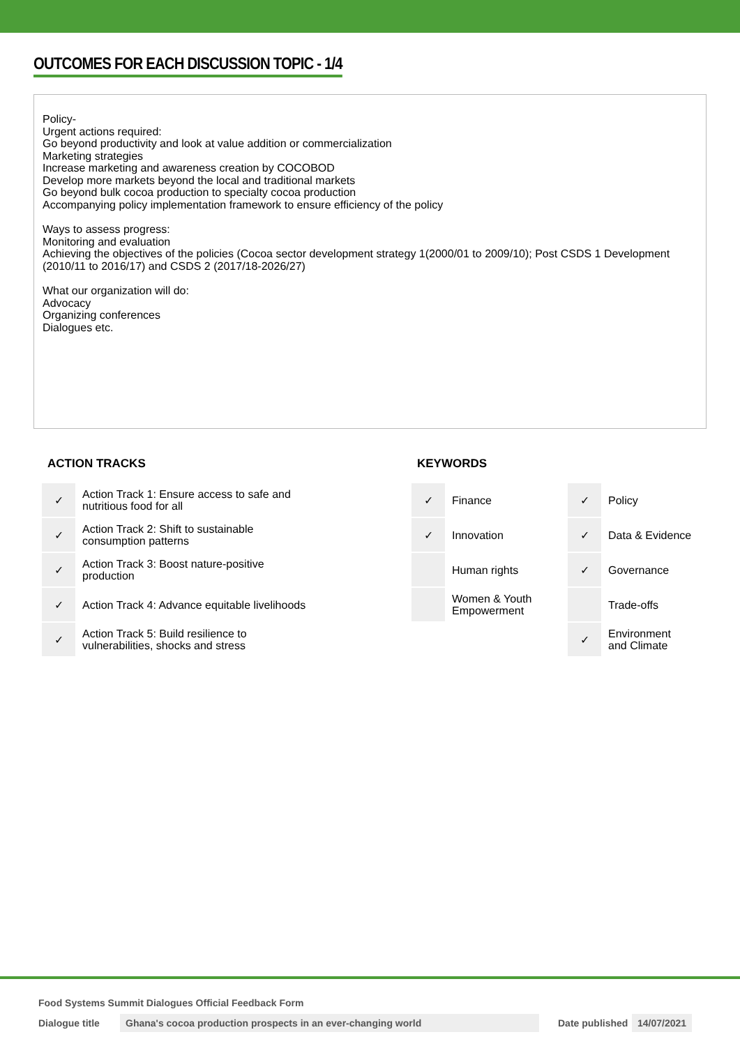OUTCOMES FOR EACH DISCUSSION TOPIC - 1/4
Policy-
Urgent actions required:
Go beyond productivity and look at value addition or commercialization
Marketing strategies
Increase marketing and awareness creation by COCOBOD
Develop more markets beyond the local and traditional markets
Go beyond bulk cocoa production to specialty cocoa production
Accompanying policy implementation framework to ensure efficiency of the policy
Ways to assess progress:
Monitoring and evaluation
Achieving the objectives of the policies (Cocoa sector development strategy 1(2000/01 to 2009/10); Post CSDS 1 Development (2010/11 to 2016/17) and CSDS 2 (2017/18-2026/27)
What our organization will do:
Advocacy
Organizing conferences
Dialogues etc.
ACTION TRACKS
| ✓ | Action Track 1: Ensure access to safe and nutritious food for all |
| ✓ | Action Track 2: Shift to sustainable consumption patterns |
| ✓ | Action Track 3: Boost nature-positive production |
| ✓ | Action Track 4: Advance equitable livelihoods |
| ✓ | Action Track 5: Build resilience to vulnerabilities, shocks and stress |
KEYWORDS
| ✓ | Finance | ✓ | Policy |
| ✓ | Innovation | ✓ | Data & Evidence |
| | Human rights | ✓ | Governance |
| | Women & Youth Empowerment | | Trade-offs |
| | | ✓ | Environment and Climate |
Food Systems Summit Dialogues Official Feedback Form
Dialogue title Ghana's cocoa production prospects in an ever-changing world Date published 14/07/2021